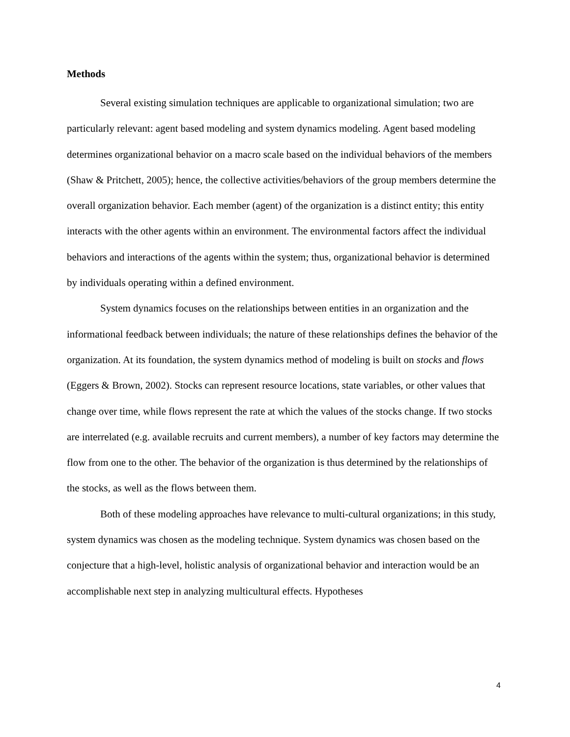Methods
Several existing simulation techniques are applicable to organizational simulation; two are particularly relevant: agent based modeling and system dynamics modeling. Agent based modeling determines organizational behavior on a macro scale based on the individual behaviors of the members (Shaw & Pritchett, 2005); hence, the collective activities/behaviors of the group members determine the overall organization behavior. Each member (agent) of the organization is a distinct entity; this entity interacts with the other agents within an environment. The environmental factors affect the individual behaviors and interactions of the agents within the system; thus, organizational behavior is determined by individuals operating within a defined environment.
System dynamics focuses on the relationships between entities in an organization and the informational feedback between individuals; the nature of these relationships defines the behavior of the organization. At its foundation, the system dynamics method of modeling is built on stocks and flows (Eggers & Brown, 2002). Stocks can represent resource locations, state variables, or other values that change over time, while flows represent the rate at which the values of the stocks change. If two stocks are interrelated (e.g. available recruits and current members), a number of key factors may determine the flow from one to the other. The behavior of the organization is thus determined by the relationships of the stocks, as well as the flows between them.
Both of these modeling approaches have relevance to multi-cultural organizations; in this study, system dynamics was chosen as the modeling technique. System dynamics was chosen based on the conjecture that a high-level, holistic analysis of organizational behavior and interaction would be an accomplishable next step in analyzing multicultural effects. Hypotheses
4